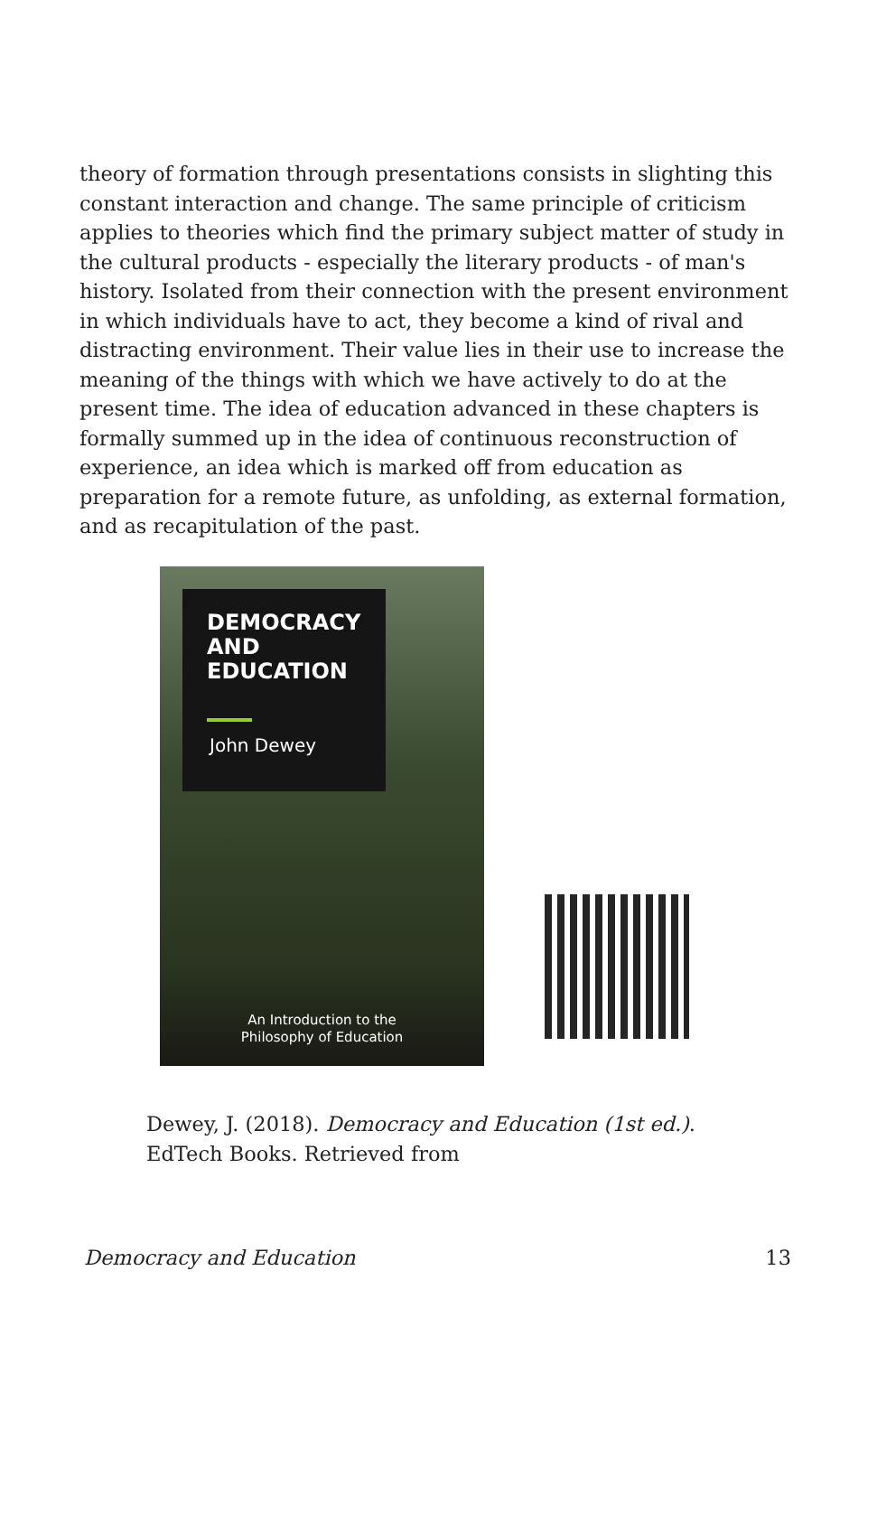theory of formation through presentations consists in slighting this constant interaction and change. The same principle of criticism applies to theories which find the primary subject matter of study in the cultural products - especially the literary products - of man's history. Isolated from their connection with the present environment in which individuals have to act, they become a kind of rival and distracting environment. Their value lies in their use to increase the meaning of the things with which we have actively to do at the present time. The idea of education advanced in these chapters is formally summed up in the idea of continuous reconstruction of experience, an idea which is marked off from education as preparation for a remote future, as unfolding, as external formation, and as recapitulation of the past.
DEMOCRACY
AND
EDUCATION
John Dewey
An Introduction to the
Philosophy of Education
Dewey, J. (2018). Democracy and Education (1st ed.).
EdTech Books. Retrieved from
Democracy and Education 13